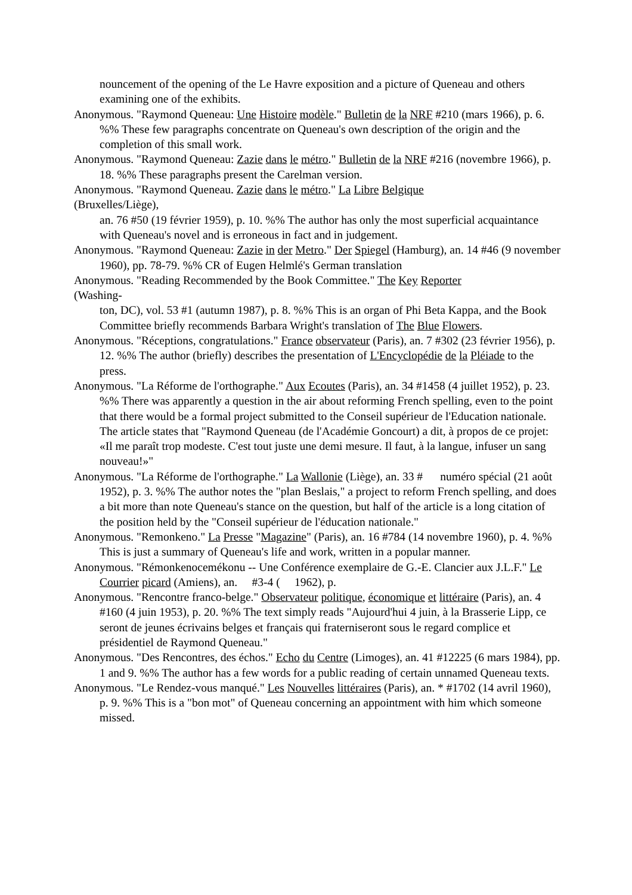nouncement of the opening of the Le Havre exposition and a picture of Queneau and others examining one of the exhibits.
Anonymous. "Raymond Queneau: Une Histoire modèle." Bulletin de la NRF #210 (mars 1966), p. 6. %% These few paragraphs concentrate on Queneau's own description of the origin and the completion of this small work.
Anonymous. "Raymond Queneau: Zazie dans le métro." Bulletin de la NRF #216 (novembre 1966), p. 18. %% These paragraphs present the Carelman version.
Anonymous. "Raymond Queneau. Zazie dans le métro." La Libre Belgique
(Bruxelles/Liège),
an. 76 #50 (19 février 1959), p. 10. %% The author has only the most superficial acquaintance with Queneau's novel and is erroneous in fact and in judgement.
Anonymous. "Raymond Queneau: Zazie in der Metro." Der Spiegel (Hamburg), an. 14 #46 (9 november 1960), pp. 78-79. %% CR of Eugen Helmlé's German translation
Anonymous. "Reading Recommended by the Book Committee." The Key Reporter
(Washing-
ton, DC), vol. 53 #1 (autumn 1987), p. 8. %% This is an organ of Phi Beta Kappa, and the Book Committee briefly recommends Barbara Wright's translation of The Blue Flowers.
Anonymous. "Réceptions, congratulations." France observateur (Paris), an. 7 #302 (23 février 1956), p. 12. %% The author (briefly) describes the presentation of L'Encyclopédie de la Pléiade to the press.
Anonymous. "La Réforme de l'orthographe." Aux Ecoutes (Paris), an. 34 #1458 (4 juillet 1952), p. 23. %% There was apparently a question in the air about reforming French spelling, even to the point that there would be a formal project submitted to the Conseil supérieur de l'Education nationale. The article states that "Raymond Queneau (de l'Académie Goncourt) a dit, à propos de ce projet: «Il me paraît trop modeste. C'est tout juste une demi mesure. Il faut, à la langue, infuser un sang nouveau!»"
Anonymous. "La Réforme de l'orthographe." La Wallonie (Liège), an. 33 # numéro spécial (21 août 1952), p. 3. %% The author notes the "plan Beslais," a project to reform French spelling, and does a bit more than note Queneau's stance on the question, but half of the article is a long citation of the position held by the "Conseil supérieur de l'éducation nationale."
Anonymous. "Remonkeno." La Presse "Magazine" (Paris), an. 16 #784 (14 novembre 1960), p. 4. %% This is just a summary of Queneau's life and work, written in a popular manner.
Anonymous. "Rémonkenocemékonu -- Une Conférence exemplaire de G.-E. Clancier aux J.L.F." Le Courrier picard (Amiens), an. #3-4 ( 1962), p.
Anonymous. "Rencontre franco-belge." Observateur politique, économique et littéraire (Paris), an. 4 #160 (4 juin 1953), p. 20. %% The text simply reads "Aujourd'hui 4 juin, à la Brasserie Lipp, ce seront de jeunes écrivains belges et français qui fraterniseront sous le regard complice et présidentiel de Raymond Queneau."
Anonymous. "Des Rencontres, des échos." Echo du Centre (Limoges), an. 41 #12225 (6 mars 1984), pp. 1 and 9. %% The author has a few words for a public reading of certain unnamed Queneau texts.
Anonymous. "Le Rendez-vous manqué." Les Nouvelles littéraires (Paris), an. * #1702 (14 avril 1960), p. 9. %% This is a "bon mot" of Queneau concerning an appointment with him which someone missed.